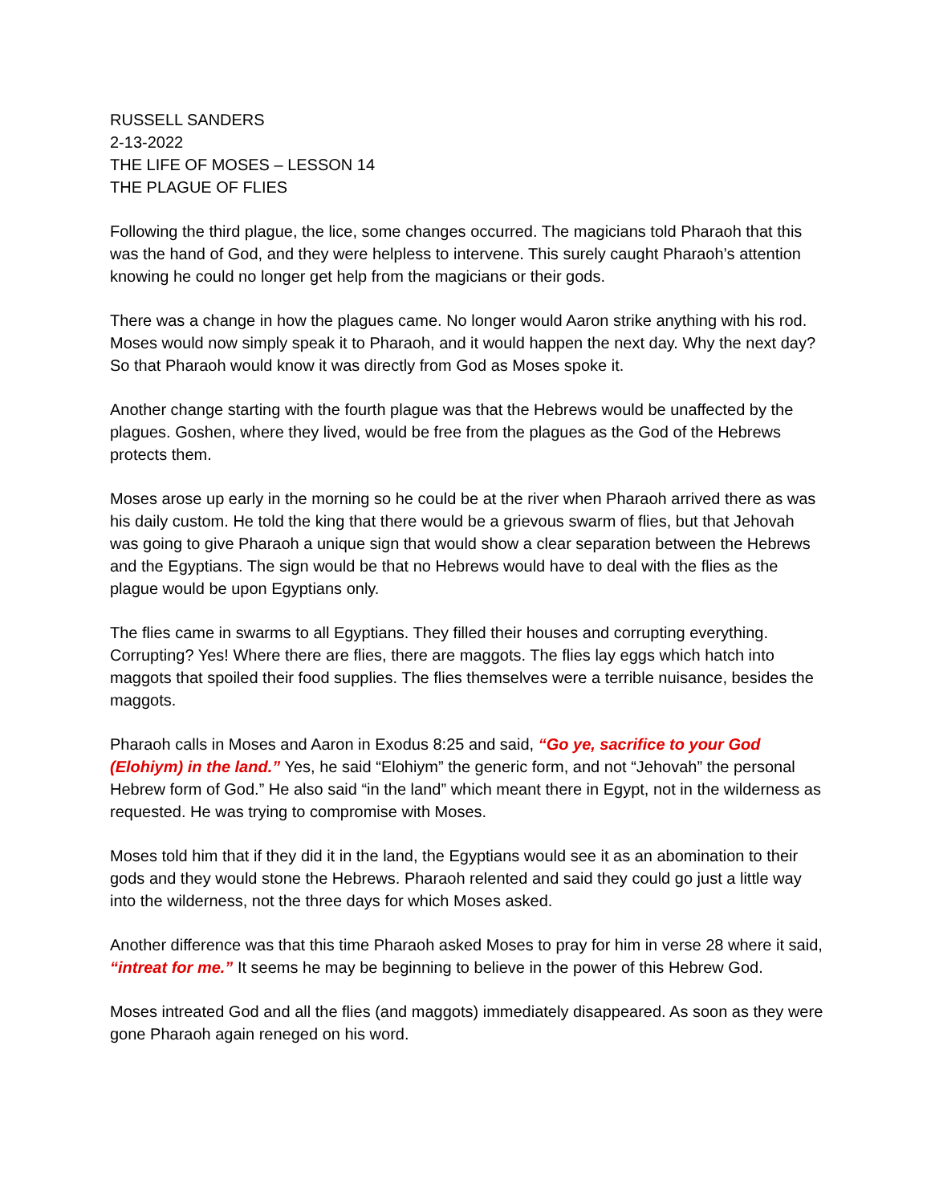RUSSELL SANDERS
2-13-2022
THE LIFE OF MOSES – LESSON 14
THE PLAGUE OF FLIES
Following the third plague, the lice, some changes occurred. The magicians told Pharaoh that this was the hand of God, and they were helpless to intervene. This surely caught Pharaoh’s attention knowing he could no longer get help from the magicians or their gods.
There was a change in how the plagues came. No longer would Aaron strike anything with his rod. Moses would now simply speak it to Pharaoh, and it would happen the next day. Why the next day? So that Pharaoh would know it was directly from God as Moses spoke it.
Another change starting with the fourth plague was that the Hebrews would be unaffected by the plagues. Goshen, where they lived, would be free from the plagues as the God of the Hebrews protects them.
Moses arose up early in the morning so he could be at the river when Pharaoh arrived there as was his daily custom. He told the king that there would be a grievous swarm of flies, but that Jehovah was going to give Pharaoh a unique sign that would show a clear separation between the Hebrews and the Egyptians. The sign would be that no Hebrews would have to deal with the flies as the plague would be upon Egyptians only.
The flies came in swarms to all Egyptians. They filled their houses and corrupting everything. Corrupting? Yes! Where there are flies, there are maggots. The flies lay eggs which hatch into maggots that spoiled their food supplies. The flies themselves were a terrible nuisance, besides the maggots.
Pharaoh calls in Moses and Aaron in Exodus 8:25 and said, “Go ye, sacrifice to your God (Elohiym) in the land.” Yes, he said “Elohiym” the generic form, and not “Jehovah” the personal Hebrew form of God.” He also said “in the land” which meant there in Egypt, not in the wilderness as requested. He was trying to compromise with Moses.
Moses told him that if they did it in the land, the Egyptians would see it as an abomination to their gods and they would stone the Hebrews. Pharaoh relented and said they could go just a little way into the wilderness, not the three days for which Moses asked.
Another difference was that this time Pharaoh asked Moses to pray for him in verse 28 where it said, “intreat for me.” It seems he may be beginning to believe in the power of this Hebrew God.
Moses intreated God and all the flies (and maggots) immediately disappeared. As soon as they were gone Pharaoh again reneged on his word.